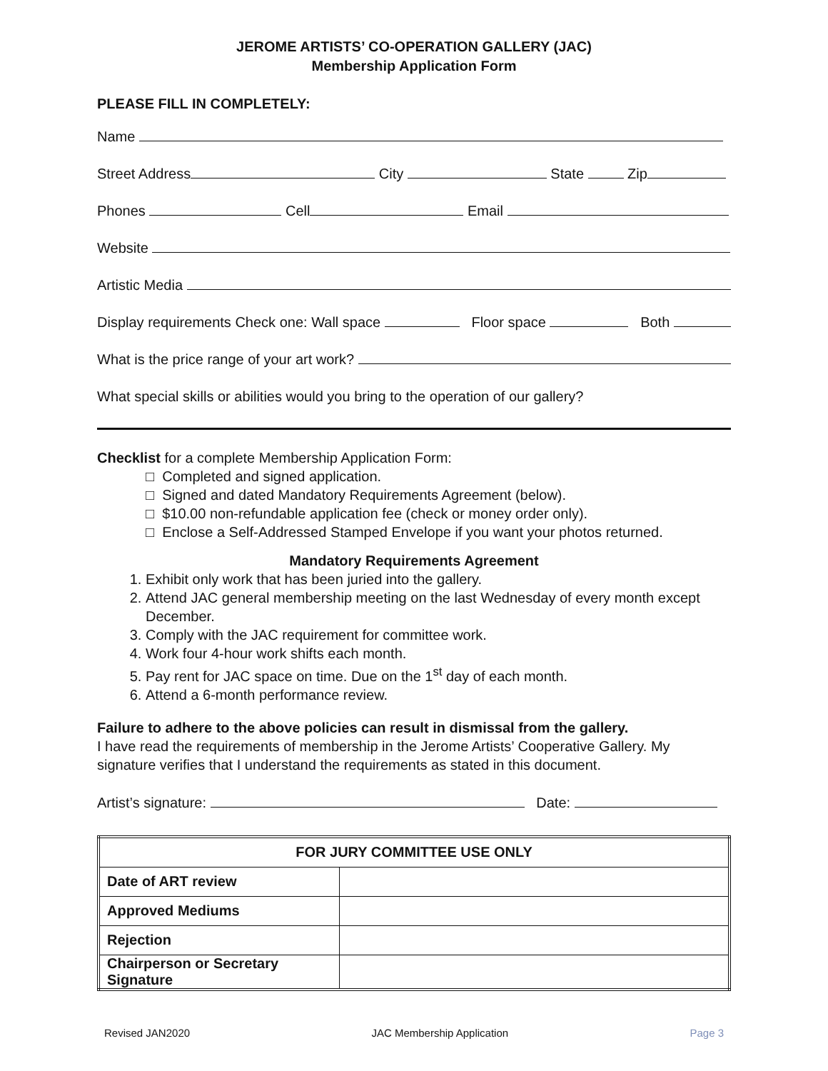JEROME ARTISTS’ CO-OPERATION GALLERY (JAC)
Membership Application Form
PLEASE FILL IN COMPLETELY:
Name
Street Address City State Zip
Phones Cell Email
Website
Artistic Media
Display requirements Check one: Wall space Floor space Both
What is the price range of your art work?
What special skills or abilities would you bring to the operation of our gallery?
Checklist for a complete Membership Application Form:
□ Completed and signed application.
□ Signed and dated Mandatory Requirements Agreement (below).
□ $10.00 non-refundable application fee (check or money order only).
□ Enclose a Self-Addressed Stamped Envelope if you want your photos returned.
Mandatory Requirements Agreement
1. Exhibit only work that has been juried into the gallery.
2. Attend JAC general membership meeting on the last Wednesday of every month except December.
3. Comply with the JAC requirement for committee work.
4. Work four 4-hour work shifts each month.
5. Pay rent for JAC space on time. Due on the 1<sup>st</sup> day of each month.
6. Attend a 6-month performance review.
Failure to adhere to the above policies can result in dismissal from the gallery.
I have read the requirements of membership in the Jerome Artists’ Cooperative Gallery. My signature verifies that I understand the requirements as stated in this document.
Artist’s signature: Date:
| FOR JURY COMMITTEE USE ONLY | |
| --- | --- |
| Date of ART review | |
| Approved Mediums | |
| Rejection | |
| Chairperson or Secretary Signature | |
Revised JAN2020 JAC Membership Application Page 3